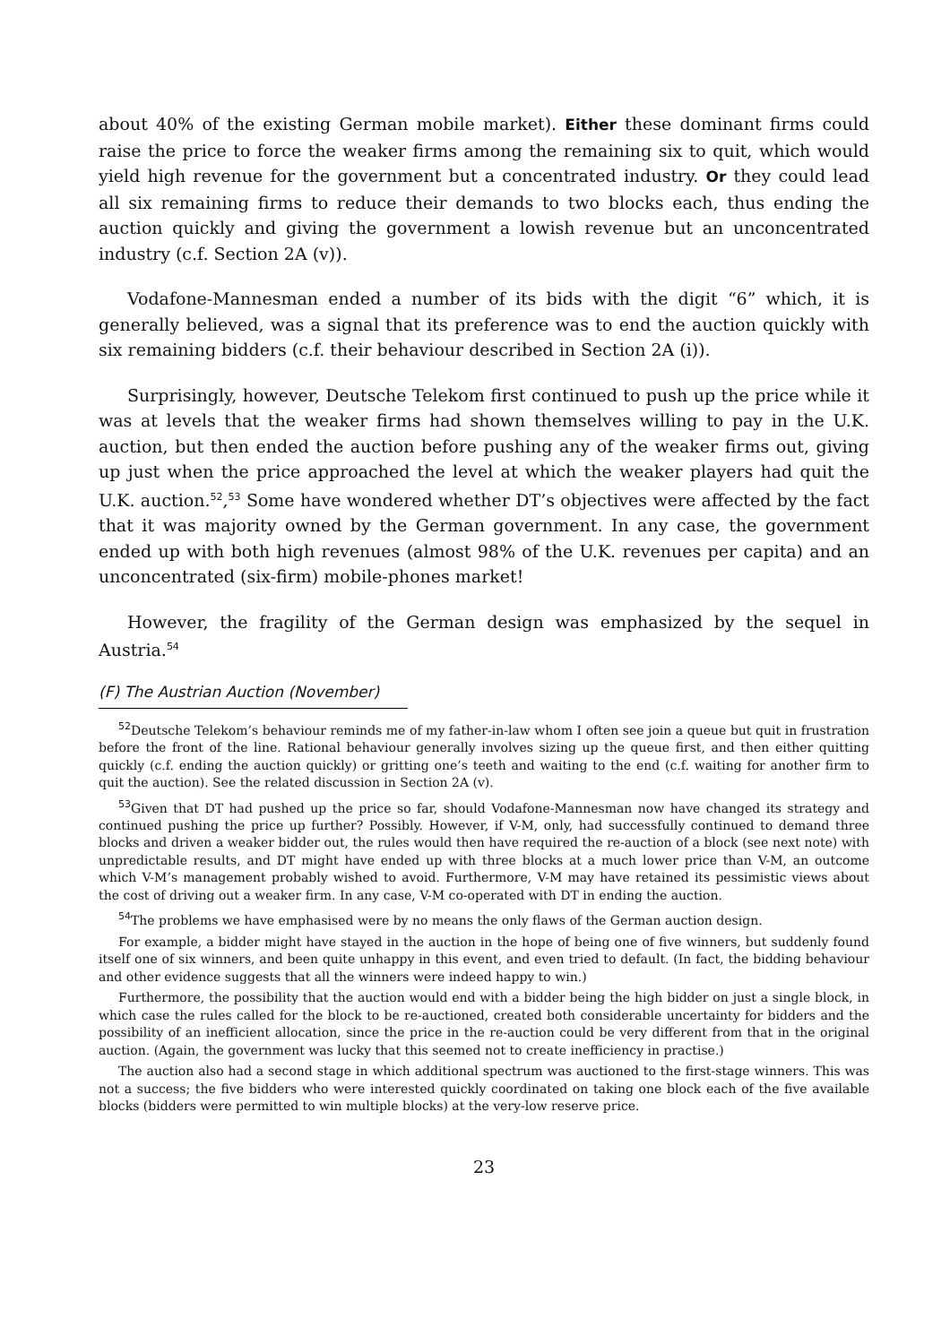about 40% of the existing German mobile market). Either these dominant firms could raise the price to force the weaker firms among the remaining six to quit, which would yield high revenue for the government but a concentrated industry. Or they could lead all six remaining firms to reduce their demands to two blocks each, thus ending the auction quickly and giving the government a lowish revenue but an unconcentrated industry (c.f. Section 2A (v)).
Vodafone-Mannesman ended a number of its bids with the digit “6” which, it is generally believed, was a signal that its preference was to end the auction quickly with six remaining bidders (c.f. their behaviour described in Section 2A (i)).
Surprisingly, however, Deutsche Telekom first continued to push up the price while it was at levels that the weaker firms had shown themselves willing to pay in the U.K. auction, but then ended the auction before pushing any of the weaker firms out, giving up just when the price approached the level at which the weaker players had quit the U.K. auction.<sup>52</sup>,<sup>53</sup> Some have wondered whether DT’s objectives were affected by the fact that it was majority owned by the German government. In any case, the government ended up with both high revenues (almost 98% of the U.K. revenues per capita) and an unconcentrated (six-firm) mobile-phones market!
However, the fragility of the German design was emphasized by the sequel in Austria.<sup>54</sup>
(F) The Austrian Auction (November)
<sup>52</sup> Deutsche Telekom’s behaviour reminds me of my father-in-law whom I often see join a queue but quit in frustration before the front of the line. Rational behaviour generally involves sizing up the queue first, and then either quitting quickly (c.f. ending the auction quickly) or gritting one’s teeth and waiting to the end (c.f. waiting for another firm to quit the auction). See the related discussion in Section 2A (v).
<sup>53</sup> Given that DT had pushed up the price so far, should Vodafone-Mannesman now have changed its strategy and continued pushing the price up further? Possibly. However, if V-M, only, had successfully continued to demand three blocks and driven a weaker bidder out, the rules would then have required the re-auction of a block (see next note) with unpredictable results, and DT might have ended up with three blocks at a much lower price than V-M, an outcome which V-M’s management probably wished to avoid. Furthermore, V-M may have retained its pessimistic views about the cost of driving out a weaker firm. In any case, V-M co-operated with DT in ending the auction.
<sup>54</sup> The problems we have emphasised were by no means the only flaws of the German auction design.
For example, a bidder might have stayed in the auction in the hope of being one of five winners, but suddenly found itself one of six winners, and been quite unhappy in this event, and even tried to default. (In fact, the bidding behaviour and other evidence suggests that all the winners were indeed happy to win.)
Furthermore, the possibility that the auction would end with a bidder being the high bidder on just a single block, in which case the rules called for the block to be re-auctioned, created both considerable uncertainty for bidders and the possibility of an inefficient allocation, since the price in the re-auction could be very different from that in the original auction. (Again, the government was lucky that this seemed not to create inefficiency in practise.)
The auction also had a second stage in which additional spectrum was auctioned to the first-stage winners. This was not a success; the five bidders who were interested quickly coordinated on taking one block each of the five available blocks (bidders were permitted to win multiple blocks) at the very-low reserve price.
23